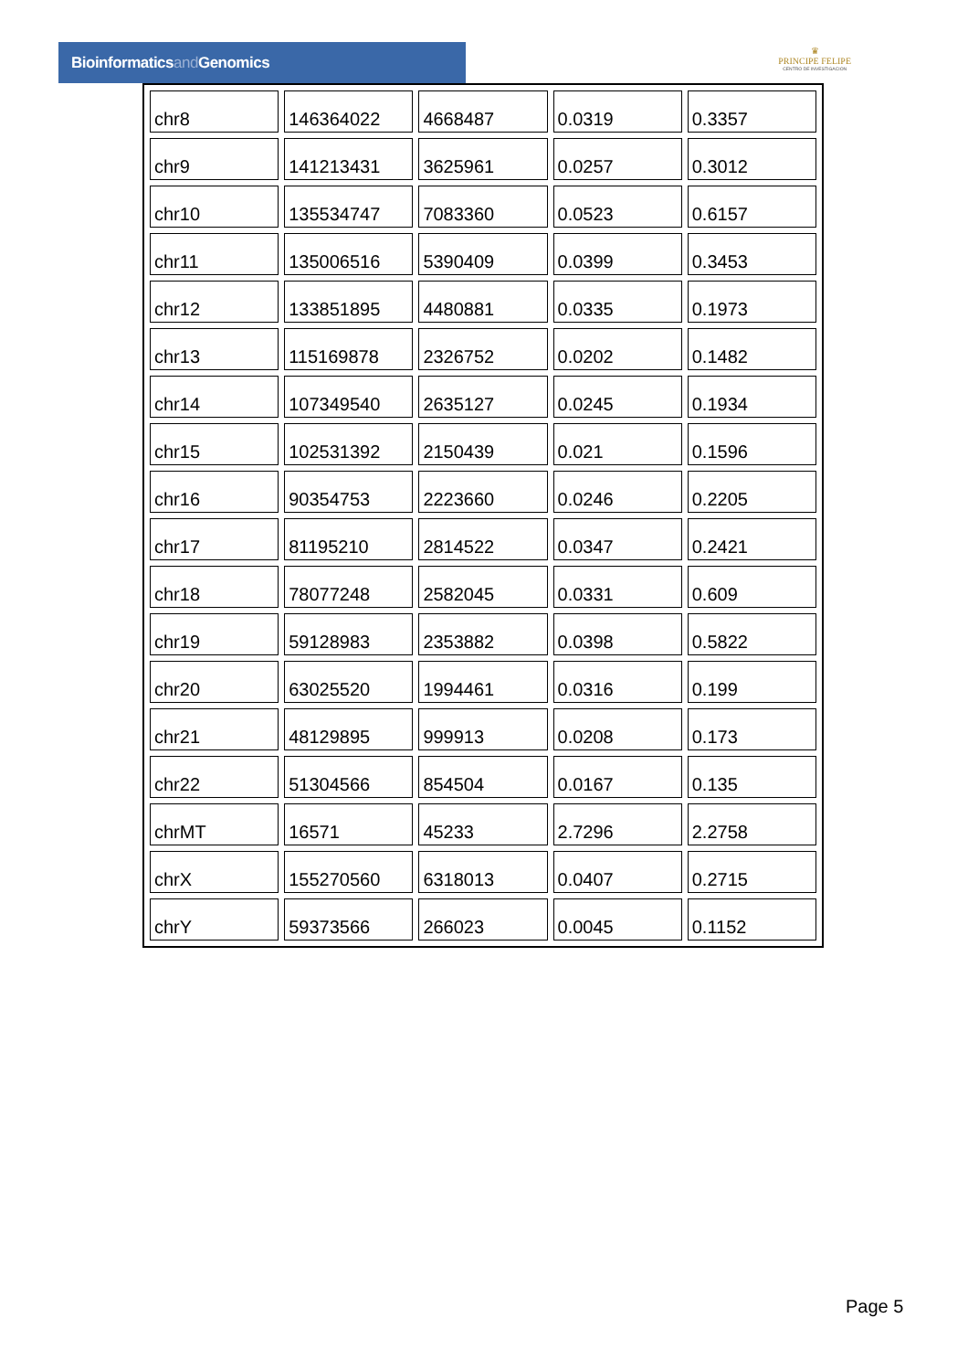Bioinformaticsand Genomics
♛
PRINCIPE FELIPE
CENTRO DE INVESTIGACION
| chr8 | 146364022 | 4668487 | 0.0319 | 0.3357 |
| chr9 | 141213431 | 3625961 | 0.0257 | 0.3012 |
| chr10 | 135534747 | 7083360 | 0.0523 | 0.6157 |
| chr11 | 135006516 | 5390409 | 0.0399 | 0.3453 |
| chr12 | 133851895 | 4480881 | 0.0335 | 0.1973 |
| chr13 | 115169878 | 2326752 | 0.0202 | 0.1482 |
| chr14 | 107349540 | 2635127 | 0.0245 | 0.1934 |
| chr15 | 102531392 | 2150439 | 0.021 | 0.1596 |
| chr16 | 90354753 | 2223660 | 0.0246 | 0.2205 |
| chr17 | 81195210 | 2814522 | 0.0347 | 0.2421 |
| chr18 | 78077248 | 2582045 | 0.0331 | 0.609 |
| chr19 | 59128983 | 2353882 | 0.0398 | 0.5822 |
| chr20 | 63025520 | 1994461 | 0.0316 | 0.199 |
| chr21 | 48129895 | 999913 | 0.0208 | 0.173 |
| chr22 | 51304566 | 854504 | 0.0167 | 0.135 |
| chrMT | 16571 | 45233 | 2.7296 | 2.2758 |
| chrX | 155270560 | 6318013 | 0.0407 | 0.2715 |
| chrY | 59373566 | 266023 | 0.0045 | 0.1152 |
Page 5